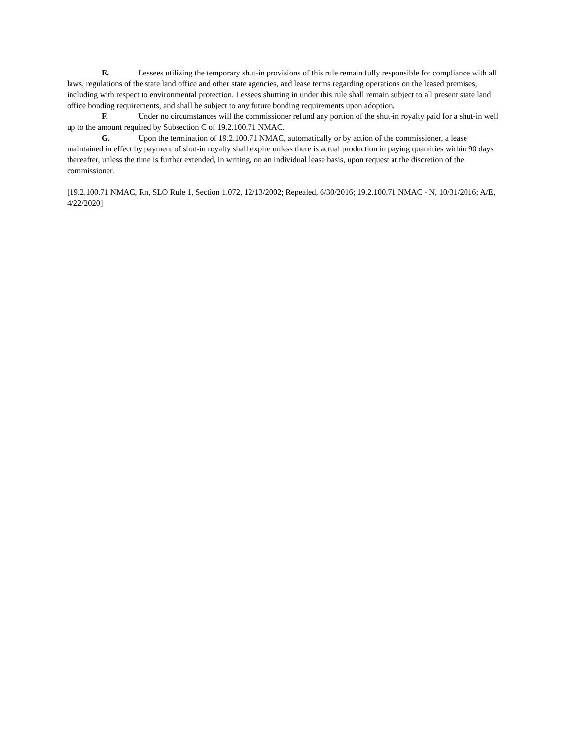E. Lessees utilizing the temporary shut-in provisions of this rule remain fully responsible for compliance with all laws, regulations of the state land office and other state agencies, and lease terms regarding operations on the leased premises, including with respect to environmental protection. Lessees shutting in under this rule shall remain subject to all present state land office bonding requirements, and shall be subject to any future bonding requirements upon adoption.
F. Under no circumstances will the commissioner refund any portion of the shut-in royalty paid for a shut-in well up to the amount required by Subsection C of 19.2.100.71 NMAC.
G. Upon the termination of 19.2.100.71 NMAC, automatically or by action of the commissioner, a lease maintained in effect by payment of shut-in royalty shall expire unless there is actual production in paying quantities within 90 days thereafter, unless the time is further extended, in writing, on an individual lease basis, upon request at the discretion of the commissioner.
[19.2.100.71 NMAC, Rn, SLO Rule 1, Section 1.072, 12/13/2002; Repealed, 6/30/2016; 19.2.100.71 NMAC - N, 10/31/2016; A/E, 4/22/2020]